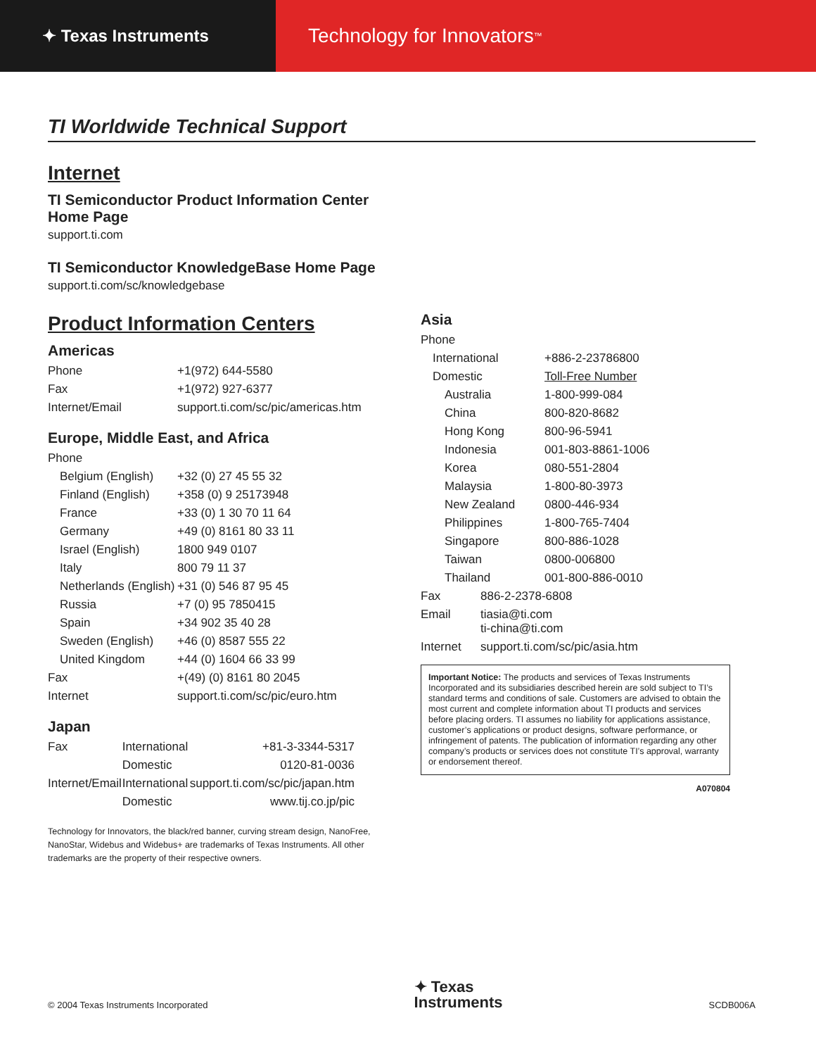✦ Texas Instruments
Technology for Innovators<sup>™</sup>
TI Worldwide Technical Support
Internet
TI Semiconductor Product Information Center
Home Page
support.ti.com
TI Semiconductor KnowledgeBase Home Page
support.ti.com/sc/knowledgebase
Product Information Centers
Americas
| Phone | +1(972) 644-5580 |
| Fax | +1(972) 927-6377 |
| Internet/Email | support.ti.com/sc/pic/americas.htm |
Europe, Middle East, and Africa
| Phone | |
| Belgium (English) | +32 (0) 27 45 55 32 |
| Finland (English) | +358 (0) 9 25173948 |
| France | +33 (0) 1 30 70 11 64 |
| Germany | +49 (0) 8161 80 33 11 |
| Israel (English) | 1800 949 0107 |
| Italy | 800 79 11 37 |
| Netherlands (English) | +31 (0) 546 87 95 45 |
| Russia | +7 (0) 95 7850415 |
| Spain | +34 902 35 40 28 |
| Sweden (English) | +46 (0) 8587 555 22 |
| United Kingdom | +44 (0) 1604 66 33 99 |
| Fax | +(49) (0) 8161 80 2045 |
| Internet | support.ti.com/sc/pic/euro.htm |
Japan
| Fax | International | +81-3-3344-5317 |
| | Domestic | 0120-81-0036 |
| Internet/Email | International | support.ti.com/sc/pic/japan.htm |
| | Domestic | www.tij.co.jp/pic |
Technology for Innovators, the black/red banner, curving stream design, NanoFree, NanoStar, Widebus and Widebus+ are trademarks of Texas Instruments. All other trademarks are the property of their respective owners.
Asia
| Phone | |
| International | +886-2-23786800 |
| Domestic | Toll-Free Number |
| Australia | 1-800-999-084 |
| China | 800-820-8682 |
| Hong Kong | 800-96-5941 |
| Indonesia | 001-803-8861-1006 |
| Korea | 080-551-2804 |
| Malaysia | 1-800-80-3973 |
| New Zealand | 0800-446-934 |
| Philippines | 1-800-765-7404 |
| Singapore | 800-886-1028 |
| Taiwan | 0800-006800 |
| Thailand | 001-800-886-0010 |
| Fax | 886-2-2378-6808 |
| Email | tiasia@ti.com ti-china@ti.com |
| Internet | support.ti.com/sc/pic/asia.htm |
Important Notice: The products and services of Texas Instruments Incorporated and its subsidiaries described herein are sold subject to TI’s standard terms and conditions of sale. Customers are advised to obtain the most current and complete information about TI products and services before placing orders. TI assumes no liability for applications assistance, customer’s applications or product designs, software performance, or infringement of patents. The publication of information regarding any other company’s products or services does not constitute TI’s approval, warranty or endorsement thereof.
A070804
© 2004 Texas Instruments Incorporated ✦ Texas
Instruments SCDB006A